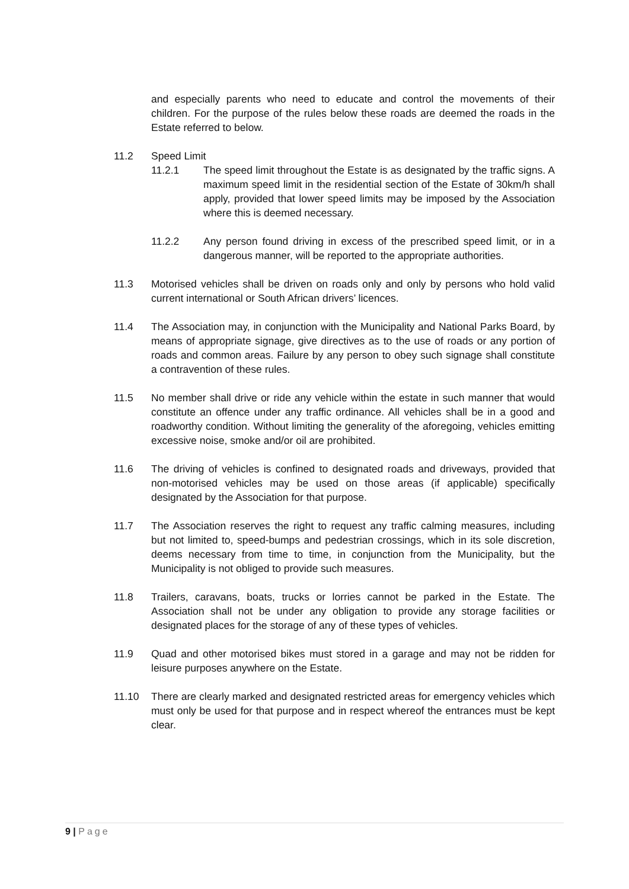and especially parents who need to educate and control the movements of their children. For the purpose of the rules below these roads are deemed the roads in the Estate referred to below.
11.2 Speed Limit
11.2.1 The speed limit throughout the Estate is as designated by the traffic signs. A maximum speed limit in the residential section of the Estate of 30km/h shall apply, provided that lower speed limits may be imposed by the Association where this is deemed necessary.
11.2.2 Any person found driving in excess of the prescribed speed limit, or in a dangerous manner, will be reported to the appropriate authorities.
11.3 Motorised vehicles shall be driven on roads only and only by persons who hold valid current international or South African drivers’ licences.
11.4 The Association may, in conjunction with the Municipality and National Parks Board, by means of appropriate signage, give directives as to the use of roads or any portion of roads and common areas. Failure by any person to obey such signage shall constitute a contravention of these rules.
11.5 No member shall drive or ride any vehicle within the estate in such manner that would constitute an offence under any traffic ordinance. All vehicles shall be in a good and roadworthy condition. Without limiting the generality of the aforegoing, vehicles emitting excessive noise, smoke and/or oil are prohibited.
11.6 The driving of vehicles is confined to designated roads and driveways, provided that non-motorised vehicles may be used on those areas (if applicable) specifically designated by the Association for that purpose.
11.7 The Association reserves the right to request any traffic calming measures, including but not limited to, speed-bumps and pedestrian crossings, which in its sole discretion, deems necessary from time to time, in conjunction from the Municipality, but the Municipality is not obliged to provide such measures.
11.8 Trailers, caravans, boats, trucks or lorries cannot be parked in the Estate. The Association shall not be under any obligation to provide any storage facilities or designated places for the storage of any of these types of vehicles.
11.9 Quad and other motorised bikes must stored in a garage and may not be ridden for leisure purposes anywhere on the Estate.
11.10 There are clearly marked and designated restricted areas for emergency vehicles which must only be used for that purpose and in respect whereof the entrances must be kept clear.
9 | Page